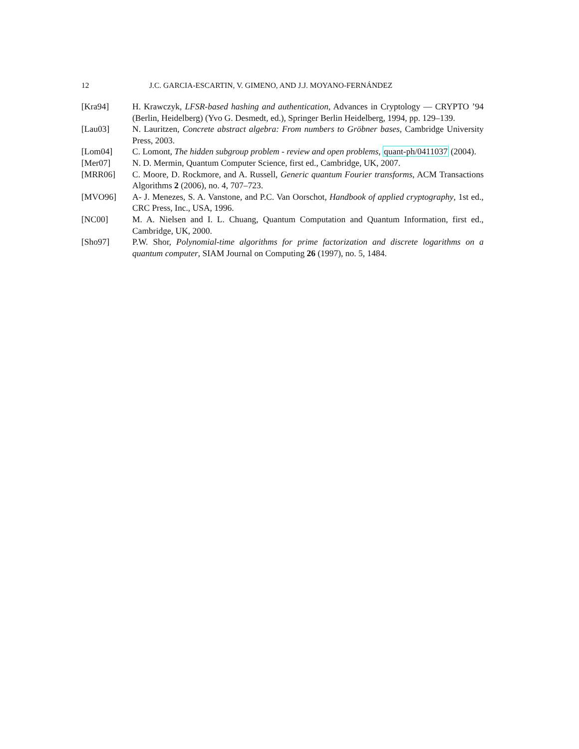12 J.C. GARCIA-ESCARTIN, V. GIMENO, AND J.J. MOYANO-FERNÁNDEZ
[Kra94] H. Krawczyk, LFSR-based hashing and authentication, Advances in Cryptology — CRYPTO ’94 (Berlin, Heidelberg) (Yvo G. Desmedt, ed.), Springer Berlin Heidelberg, 1994, pp. 129–139.
[Lau03] N. Lauritzen, Concrete abstract algebra: From numbers to Gröbner bases, Cambridge University Press, 2003.
[Lom04] C. Lomont, The hidden subgroup problem - review and open problems, quant-ph/0411037 (2004).
[Mer07] N. D. Mermin, Quantum Computer Science, first ed., Cambridge, UK, 2007.
[MRR06] C. Moore, D. Rockmore, and A. Russell, Generic quantum Fourier transforms, ACM Transactions Algorithms 2 (2006), no. 4, 707–723.
[MVO96] A- J. Menezes, S. A. Vanstone, and P.C. Van Oorschot, Handbook of applied cryptography, 1st ed., CRC Press, Inc., USA, 1996.
[NC00] M. A. Nielsen and I. L. Chuang, Quantum Computation and Quantum Information, first ed., Cambridge, UK, 2000.
[Sho97] P.W. Shor, Polynomial-time algorithms for prime factorization and discrete logarithms on a quantum computer, SIAM Journal on Computing 26 (1997), no. 5, 1484.